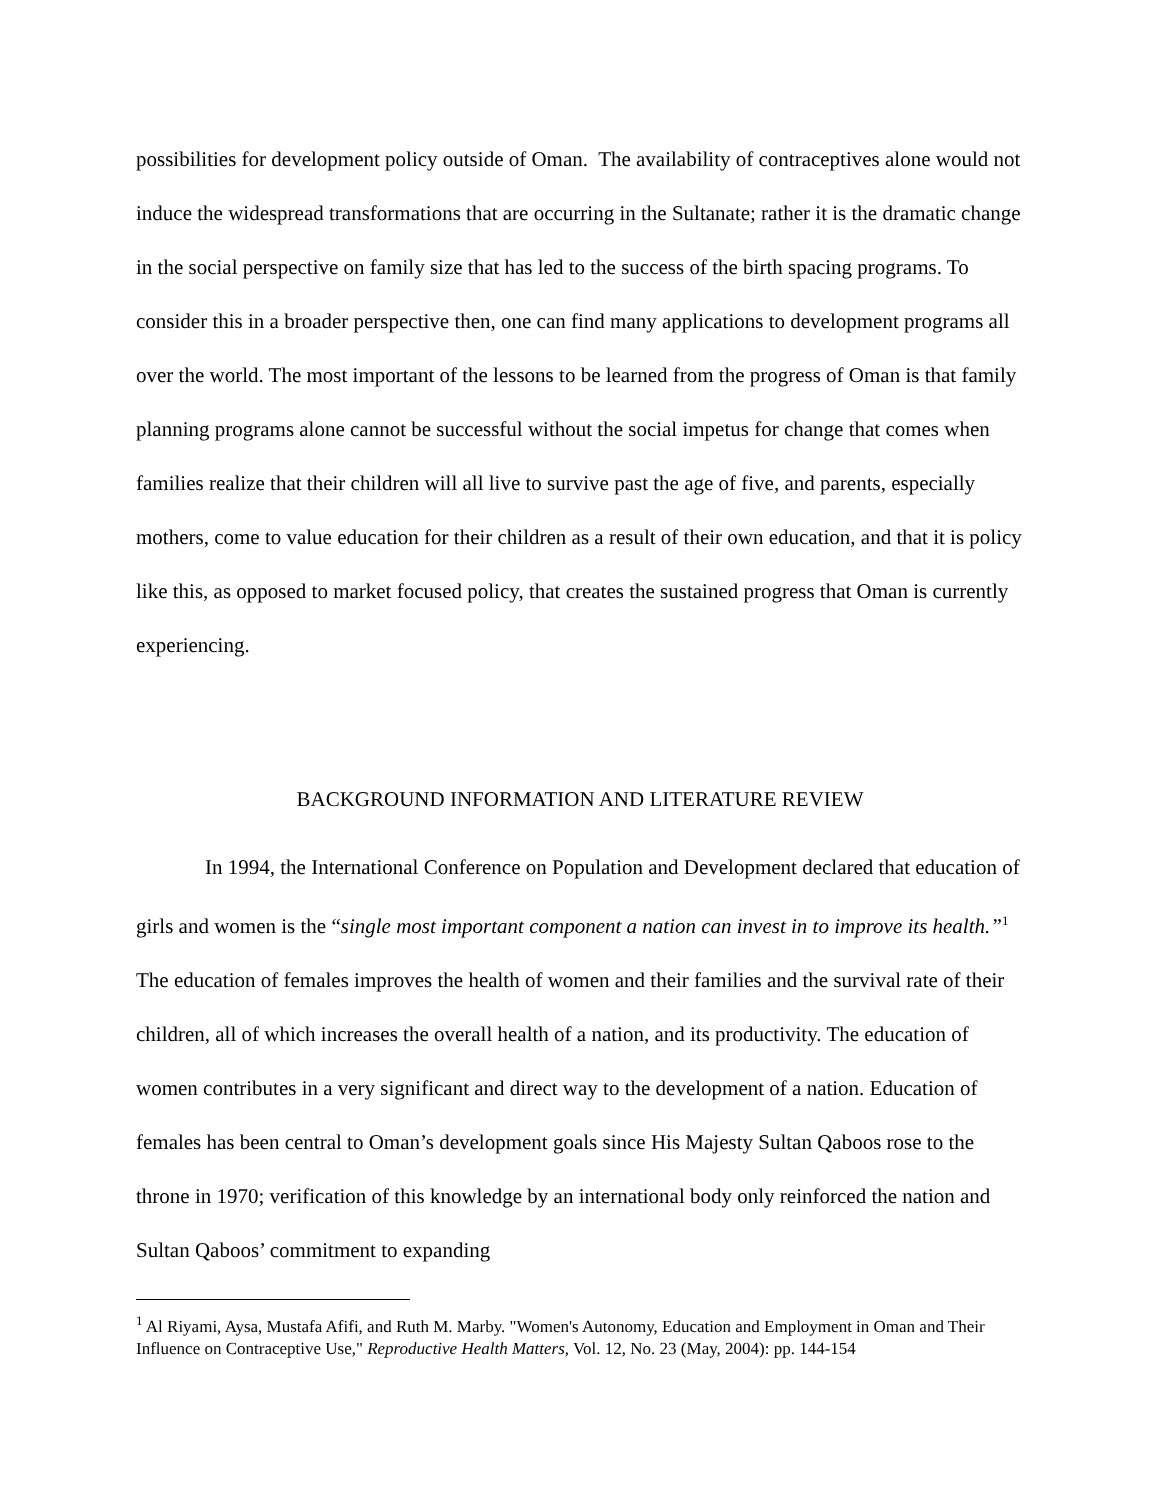possibilities for development policy outside of Oman. The availability of contraceptives alone would not induce the widespread transformations that are occurring in the Sultanate; rather it is the dramatic change in the social perspective on family size that has led to the success of the birth spacing programs. To consider this in a broader perspective then, one can find many applications to development programs all over the world. The most important of the lessons to be learned from the progress of Oman is that family planning programs alone cannot be successful without the social impetus for change that comes when families realize that their children will all live to survive past the age of five, and parents, especially mothers, come to value education for their children as a result of their own education, and that it is policy like this, as opposed to market focused policy, that creates the sustained progress that Oman is currently experiencing.
BACKGROUND INFORMATION AND LITERATURE REVIEW
In 1994, the International Conference on Population and Development declared that education of girls and women is the “single most important component a nation can invest in to improve its health.”<sup>1</sup> The education of females improves the health of women and their families and the survival rate of their children, all of which increases the overall health of a nation, and its productivity. The education of women contributes in a very significant and direct way to the development of a nation. Education of females has been central to Oman’s development goals since His Majesty Sultan Qaboos rose to the throne in 1970; verification of this knowledge by an international body only reinforced the nation and Sultan Qaboos’ commitment to expanding
<sup>1</sup> Al Riyami, Aysa, Mustafa Afifi, and Ruth M. Marby. "Women's Autonomy, Education and Employment in Oman and Their Influence on Contraceptive Use," Reproductive Health Matters, Vol. 12, No. 23 (May, 2004): pp. 144-154